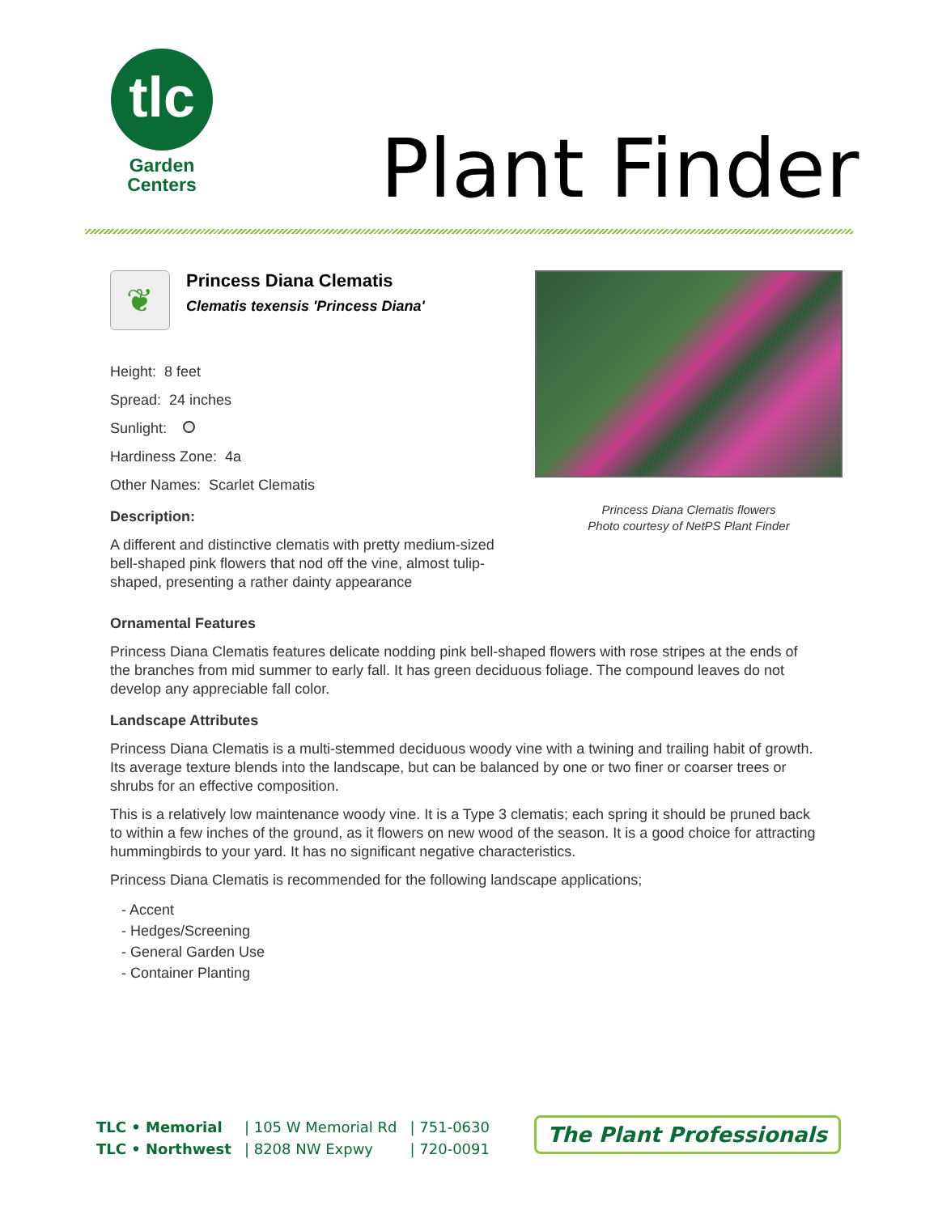tlc
Garden
Centers
Plant Finder
❦
Princess Diana Clematis
Clematis texensis 'Princess Diana'
Height: 8 feet
Spread: 24 inches
Sunlight:
Hardiness Zone: 4a
Other Names: Scarlet Clematis
Description:
A different and distinctive clematis with pretty medium-sized bell-shaped pink flowers that nod off the vine, almost tulip-shaped, presenting a rather dainty appearance
Princess Diana Clematis flowers
Photo courtesy of NetPS Plant Finder
Ornamental Features
Princess Diana Clematis features delicate nodding pink bell-shaped flowers with rose stripes at the ends of the branches from mid summer to early fall. It has green deciduous foliage. The compound leaves do not develop any appreciable fall color.
Landscape Attributes
Princess Diana Clematis is a multi-stemmed deciduous woody vine with a twining and trailing habit of growth. Its average texture blends into the landscape, but can be balanced by one or two finer or coarser trees or shrubs for an effective composition.
This is a relatively low maintenance woody vine. It is a Type 3 clematis; each spring it should be pruned back to within a few inches of the ground, as it flowers on new wood of the season. It is a good choice for attracting hummingbirds to your yard. It has no significant negative characteristics.
Princess Diana Clematis is recommended for the following landscape applications;
- Accent
- Hedges/Screening
- General Garden Use
- Container Planting
| TLC • Memorial | / 105 W Memorial Rd | / 751-0630 |
| TLC • Northwest | / 8208 NW Expwy | / 720-0091 |
The Plant Professionals